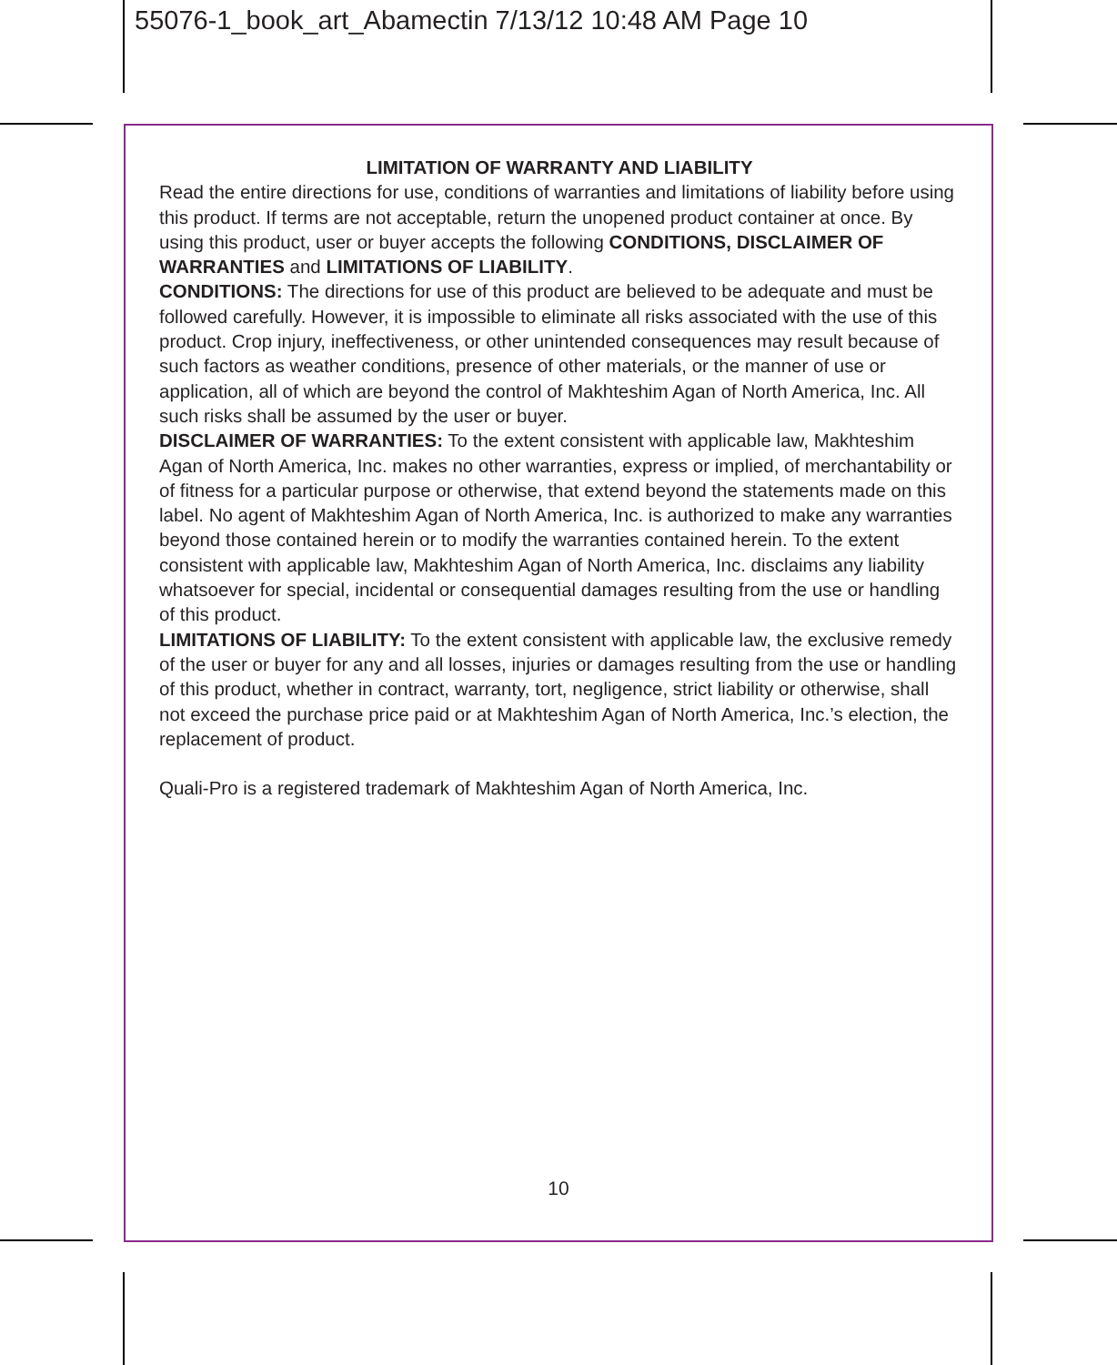55076-1_book_art_Abamectin 7/13/12 10:48 AM Page 10
LIMITATION OF WARRANTY AND LIABILITY
Read the entire directions for use, conditions of warranties and limitations of liability before using this product. If terms are not acceptable, return the unopened product container at once. By using this product, user or buyer accepts the following CONDITIONS, DISCLAIMER OF WARRANTIES and LIMITATIONS OF LIABILITY.
CONDITIONS: The directions for use of this product are believed to be adequate and must be followed carefully. However, it is impossible to eliminate all risks associated with the use of this product. Crop injury, ineffectiveness, or other unintended consequences may result because of such factors as weather conditions, presence of other materials, or the manner of use or application, all of which are beyond the control of Makhteshim Agan of North America, Inc. All such risks shall be assumed by the user or buyer.
DISCLAIMER OF WARRANTIES: To the extent consistent with applicable law, Makhteshim Agan of North America, Inc. makes no other warranties, express or implied, of merchantability or of fitness for a particular purpose or otherwise, that extend beyond the statements made on this label. No agent of Makhteshim Agan of North America, Inc. is authorized to make any warranties beyond those contained herein or to modify the warranties contained herein. To the extent consistent with applicable law, Makhteshim Agan of North America, Inc. disclaims any liability whatsoever for special, incidental or consequential damages resulting from the use or handling of this product.
LIMITATIONS OF LIABILITY: To the extent consistent with applicable law, the exclusive remedy of the user or buyer for any and all losses, injuries or damages resulting from the use or handling of this product, whether in contract, warranty, tort, negligence, strict liability or otherwise, shall not exceed the purchase price paid or at Makhteshim Agan of North America, Inc.’s election, the replacement of product.
Quali-Pro is a registered trademark of Makhteshim Agan of North America, Inc.
10